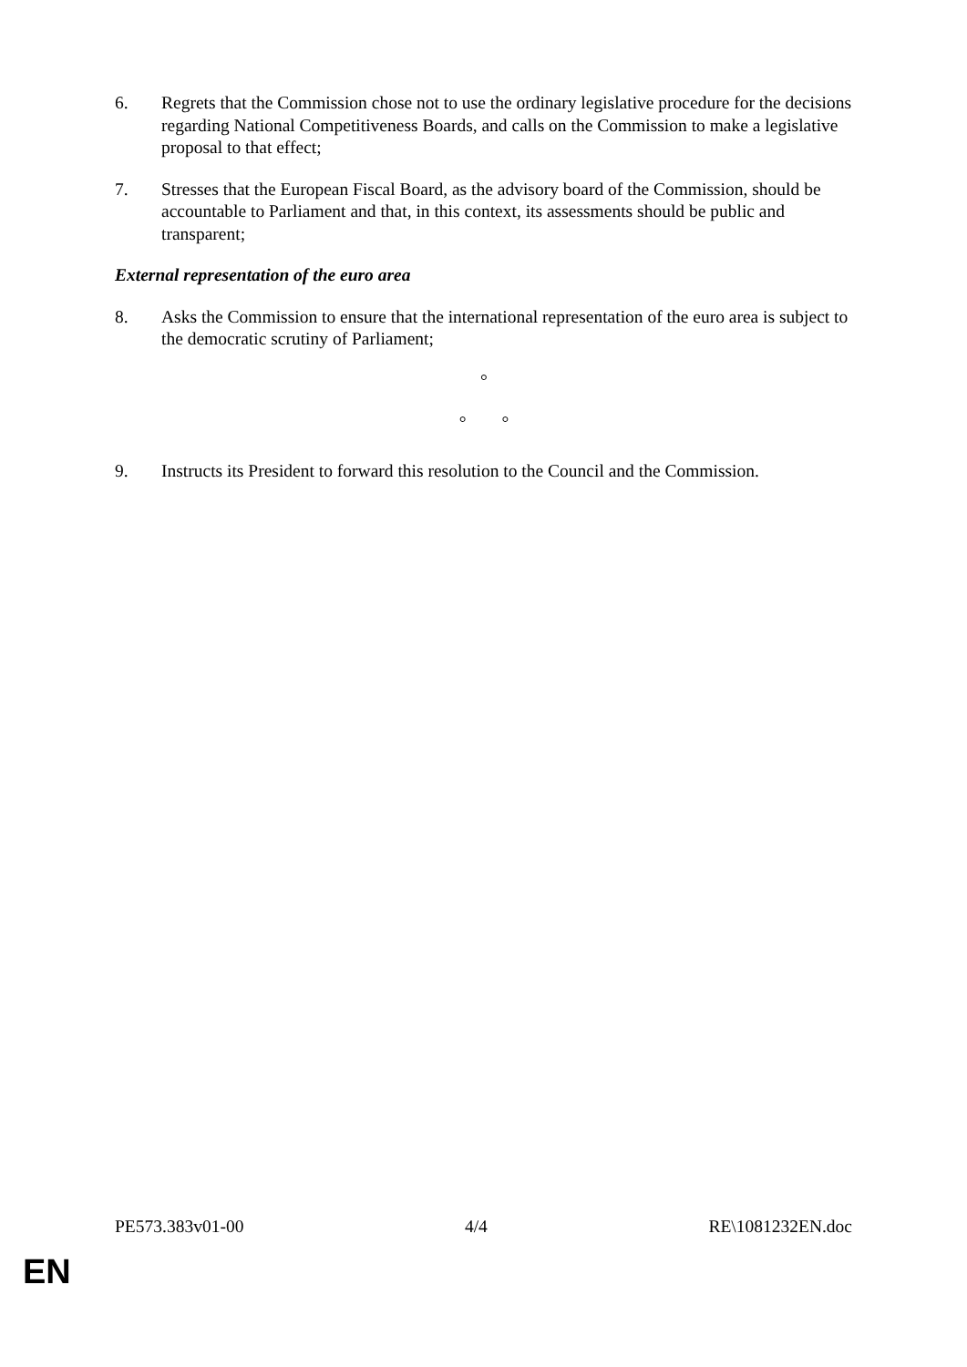6. Regrets that the Commission chose not to use the ordinary legislative procedure for the decisions regarding National Competitiveness Boards, and calls on the Commission to make a legislative proposal to that effect;
7. Stresses that the European Fiscal Board, as the advisory board of the Commission, should be accountable to Parliament and that, in this context, its assessments should be public and transparent;
External representation of the euro area
8. Asks the Commission to ensure that the international representation of the euro area is subject to the democratic scrutiny of Parliament;
°
° °
9. Instructs its President to forward this resolution to the Council and the Commission.
PE573.383v01-00 4/4 RE\1081232EN.doc
EN